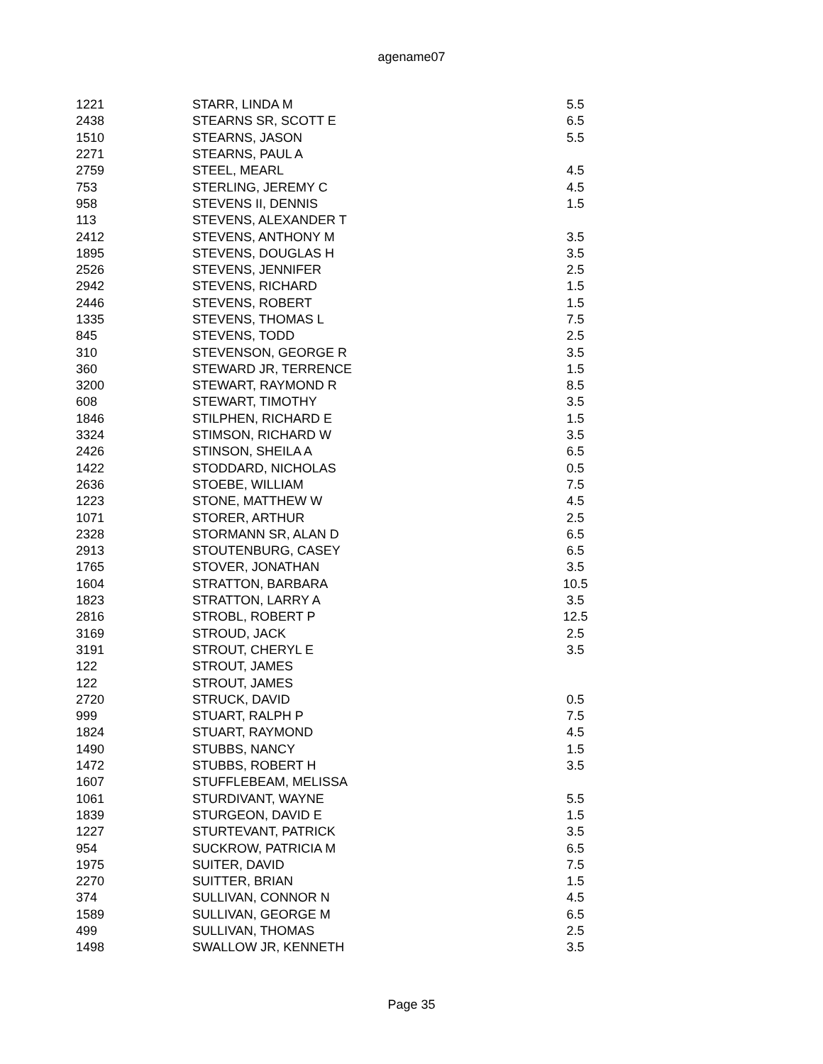agename07
| 1221 | STARR, LINDA M | 5.5 |
| 2438 | STEARNS SR, SCOTT E | 6.5 |
| 1510 | STEARNS, JASON | 5.5 |
| 2271 | STEARNS, PAUL A | |
| 2759 | STEEL, MEARL | 4.5 |
| 753 | STERLING, JEREMY C | 4.5 |
| 958 | STEVENS II, DENNIS | 1.5 |
| 113 | STEVENS, ALEXANDER T | |
| 2412 | STEVENS, ANTHONY M | 3.5 |
| 1895 | STEVENS, DOUGLAS H | 3.5 |
| 2526 | STEVENS, JENNIFER | 2.5 |
| 2942 | STEVENS, RICHARD | 1.5 |
| 2446 | STEVENS, ROBERT | 1.5 |
| 1335 | STEVENS, THOMAS L | 7.5 |
| 845 | STEVENS, TODD | 2.5 |
| 310 | STEVENSON, GEORGE R | 3.5 |
| 360 | STEWARD JR, TERRENCE | 1.5 |
| 3200 | STEWART, RAYMOND R | 8.5 |
| 608 | STEWART, TIMOTHY | 3.5 |
| 1846 | STILPHEN, RICHARD E | 1.5 |
| 3324 | STIMSON, RICHARD W | 3.5 |
| 2426 | STINSON, SHEILA A | 6.5 |
| 1422 | STODDARD, NICHOLAS | 0.5 |
| 2636 | STOEBE, WILLIAM | 7.5 |
| 1223 | STONE, MATTHEW W | 4.5 |
| 1071 | STORER, ARTHUR | 2.5 |
| 2328 | STORMANN SR, ALAN D | 6.5 |
| 2913 | STOUTENBURG, CASEY | 6.5 |
| 1765 | STOVER, JONATHAN | 3.5 |
| 1604 | STRATTON, BARBARA | 10.5 |
| 1823 | STRATTON, LARRY A | 3.5 |
| 2816 | STROBL, ROBERT P | 12.5 |
| 3169 | STROUD, JACK | 2.5 |
| 3191 | STROUT, CHERYL E | 3.5 |
| 122 | STROUT, JAMES | |
| 122 | STROUT, JAMES | |
| 2720 | STRUCK, DAVID | 0.5 |
| 999 | STUART, RALPH P | 7.5 |
| 1824 | STUART, RAYMOND | 4.5 |
| 1490 | STUBBS, NANCY | 1.5 |
| 1472 | STUBBS, ROBERT H | 3.5 |
| 1607 | STUFFLEBEAM, MELISSA | |
| 1061 | STURDIVANT, WAYNE | 5.5 |
| 1839 | STURGEON, DAVID E | 1.5 |
| 1227 | STURTEVANT, PATRICK | 3.5 |
| 954 | SUCKROW, PATRICIA M | 6.5 |
| 1975 | SUITER, DAVID | 7.5 |
| 2270 | SUITTER, BRIAN | 1.5 |
| 374 | SULLIVAN, CONNOR N | 4.5 |
| 1589 | SULLIVAN, GEORGE M | 6.5 |
| 499 | SULLIVAN, THOMAS | 2.5 |
| 1498 | SWALLOW JR, KENNETH | 3.5 |
Page 35